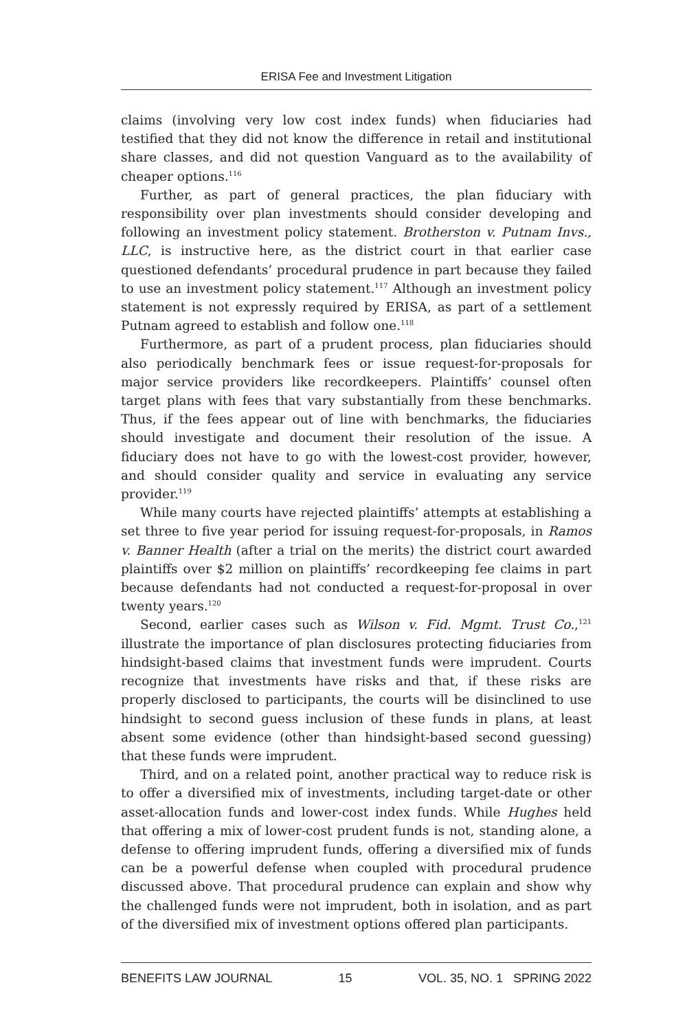ERISA Fee and Investment Litigation
claims (involving very low cost index funds) when fiduciaries had testified that they did not know the difference in retail and institutional share classes, and did not question Vanguard as to the availability of cheaper options.<sup>116</sup>
Further, as part of general practices, the plan fiduciary with responsibility over plan investments should consider developing and following an investment policy statement. Brotherston v. Putnam Invs., LLC, is instructive here, as the district court in that earlier case questioned defendants’ procedural prudence in part because they failed to use an investment policy statement.<sup>117</sup> Although an investment policy statement is not expressly required by ERISA, as part of a settlement Putnam agreed to establish and follow one.<sup>118</sup>
Furthermore, as part of a prudent process, plan fiduciaries should also periodically benchmark fees or issue request-for-proposals for major service providers like recordkeepers. Plaintiffs’ counsel often target plans with fees that vary substantially from these benchmarks. Thus, if the fees appear out of line with benchmarks, the fiduciaries should investigate and document their resolution of the issue. A fiduciary does not have to go with the lowest-cost provider, however, and should consider quality and service in evaluating any service provider.<sup>119</sup>
While many courts have rejected plaintiffs’ attempts at establishing a set three to five year period for issuing request-for-proposals, in Ramos v. Banner Health (after a trial on the merits) the district court awarded plaintiffs over $2 million on plaintiffs’ recordkeeping fee claims in part because defendants had not conducted a request-for-proposal in over twenty years.<sup>120</sup>
Second, earlier cases such as Wilson v. Fid. Mgmt. Trust Co.,<sup>121</sup> illustrate the importance of plan disclosures protecting fiduciaries from hindsight-based claims that investment funds were imprudent. Courts recognize that investments have risks and that, if these risks are properly disclosed to participants, the courts will be disinclined to use hindsight to second guess inclusion of these funds in plans, at least absent some evidence (other than hindsight-based second guessing) that these funds were imprudent.
Third, and on a related point, another practical way to reduce risk is to offer a diversified mix of investments, including target-date or other asset-allocation funds and lower-cost index funds. While Hughes held that offering a mix of lower-cost prudent funds is not, standing alone, a defense to offering imprudent funds, offering a diversified mix of funds can be a powerful defense when coupled with procedural prudence discussed above. That procedural prudence can explain and show why the challenged funds were not imprudent, both in isolation, and as part of the diversified mix of investment options offered plan participants.
BENEFITS LAW JOURNAL 15 VOL. 35, NO. 1 SPRING 2022